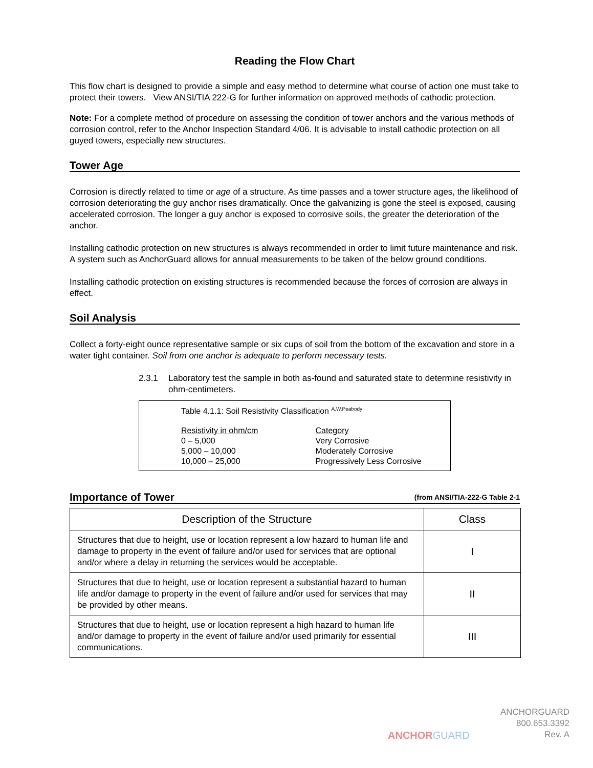Reading the Flow Chart
This flow chart is designed to provide a simple and easy method to determine what course of action one must take to protect their towers. View ANSI/TIA 222-G for further information on approved methods of cathodic protection.
Note: For a complete method of procedure on assessing the condition of tower anchors and the various methods of corrosion control, refer to the Anchor Inspection Standard 4/06. It is advisable to install cathodic protection on all guyed towers, especially new structures.
Tower Age
Corrosion is directly related to time or age of a structure. As time passes and a tower structure ages, the likelihood of corrosion deteriorating the guy anchor rises dramatically. Once the galvanizing is gone the steel is exposed, causing accelerated corrosion. The longer a guy anchor is exposed to corrosive soils, the greater the deterioration of the anchor.
Installing cathodic protection on new structures is always recommended in order to limit future maintenance and risk. A system such as AnchorGuard allows for annual measurements to be taken of the below ground conditions.
Installing cathodic protection on existing structures is recommended because the forces of corrosion are always in effect.
Soil Analysis
Collect a forty-eight ounce representative sample or six cups of soil from the bottom of the excavation and store in a water tight container. Soil from one anchor is adequate to perform necessary tests.
2.3.1 Laboratory test the sample in both as-found and saturated state to determine resistivity in ohm-centimeters.
Table 4.1.1: Soil Resistivity Classification <sup>A.W.Peabody</sup>
| Resistivity in ohm/cm | Category |
| 0 – 5,000 | Very Corrosive |
| 5,000 – 10,000 | Moderately Corrosive |
| 10,000 – 25,000 | Progressively Less Corrosive |
Importance of Tower (from ANSI/TIA-222-G Table 2-1
| Description of the Structure | Class |
| --- | --- |
| Structures that due to height, use or location represent a low hazard to human life and damage to property in the event of failure and/or used for services that are optional and/or where a delay in returning the services would be acceptable. | I |
| Structures that due to height, use or location represent a substantial hazard to human life and/or damage to property in the event of failure and/or used for services that may be provided by other means. | II |
| Structures that due to height, use or location represent a high hazard to human life and/or damage to property in the event of failure and/or used primarily for essential communications. | III |
ANCHORGUARD
ANCHORGUARD
800.653.3392
Rev. A